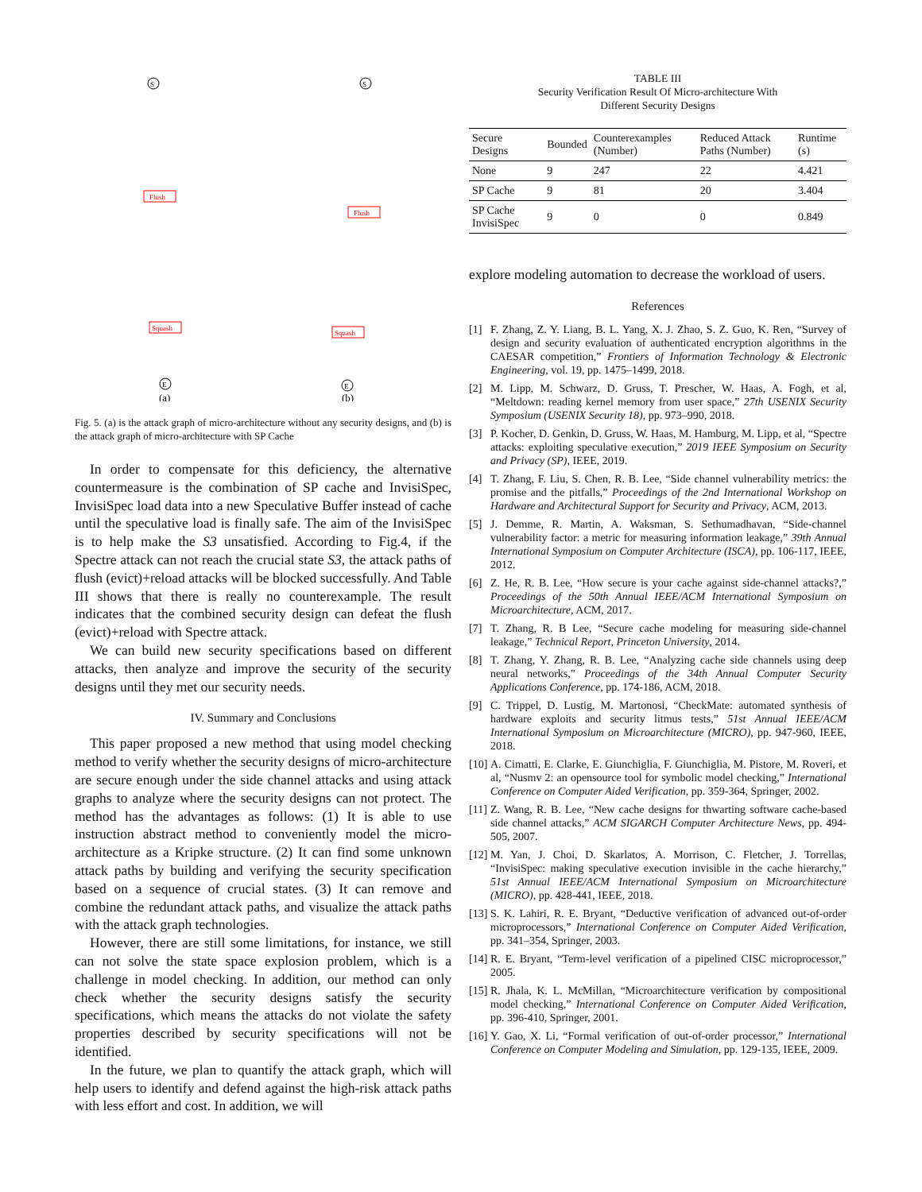S
Flush
Squash
E
(a)
S
Flush
Squash
E
(b)
Fig. 5. (a) is the attack graph of micro-architecture without any security designs, and (b) is the attack graph of micro-architecture with SP Cache
In order to compensate for this deficiency, the alternative countermeasure is the combination of SP cache and InvisiSpec, InvisiSpec load data into a new Speculative Buffer instead of cache until the speculative load is finally safe. The aim of the InvisiSpec is to help make the S3 unsatisfied. According to Fig.4, if the Spectre attack can not reach the crucial state S3, the attack paths of flush (evict)+reload attacks will be blocked successfully. And Table III shows that there is really no counterexample. The result indicates that the combined security design can defeat the flush (evict)+reload with Spectre attack.
We can build new security specifications based on different attacks, then analyze and improve the security of the security designs until they met our security needs.
IV. Summary and Conclusions
This paper proposed a new method that using model checking method to verify whether the security designs of micro-architecture are secure enough under the side channel attacks and using attack graphs to analyze where the security designs can not protect. The method has the advantages as follows: (1) It is able to use instruction abstract method to conveniently model the micro-architecture as a Kripke structure. (2) It can find some unknown attack paths by building and verifying the security specification based on a sequence of crucial states. (3) It can remove and combine the redundant attack paths, and visualize the attack paths with the attack graph technologies.
However, there are still some limitations, for instance, we still can not solve the state space explosion problem, which is a challenge in model checking. In addition, our method can only check whether the security designs satisfy the security specifications, which means the attacks do not violate the safety properties described by security specifications will not be identified.
In the future, we plan to quantify the attack graph, which will help users to identify and defend against the high-risk attack paths with less effort and cost. In addition, we will
TABLE III
Security Verification Result Of Micro-architecture With
Different Security Designs
| Secure Designs | Bounded | Counterexamples (Number) | Reduced Attack Paths (Number) | Runtime (s) |
| --- | --- | --- | --- | --- |
| None | 9 | 247 | 22 | 4.421 |
| SP Cache | 9 | 81 | 20 | 3.404 |
| SP Cache InvisiSpec | 9 | 0 | 0 | 0.849 |
explore modeling automation to decrease the workload of users.
References
[1] F. Zhang, Z. Y. Liang, B. L. Yang, X. J. Zhao, S. Z. Guo, K. Ren, “Survey of design and security evaluation of authenticated encryption algorithms in the CAESAR competition,” Frontiers of Information Technology & Electronic Engineering, vol. 19, pp. 1475–1499, 2018.
[2] M. Lipp, M. Schwarz, D. Gruss, T. Prescher, W. Haas, A. Fogh, et al, “Meltdown: reading kernel memory from user space,” 27th USENIX Security Symposium (USENIX Security 18), pp. 973–990, 2018.
[3] P. Kocher, D. Genkin, D. Gruss, W. Haas, M. Hamburg, M. Lipp, et al, “Spectre attacks: exploiting speculative execution,” 2019 IEEE Symposium on Security and Privacy (SP), IEEE, 2019.
[4] T. Zhang, F. Liu, S. Chen, R. B. Lee, “Side channel vulnerability metrics: the promise and the pitfalls,” Proceedings of the 2nd International Workshop on Hardware and Architectural Support for Security and Privacy, ACM, 2013.
[5] J. Demme, R. Martin, A. Waksman, S. Sethumadhavan, “Side-channel vulnerability factor: a metric for measuring information leakage,” 39th Annual International Symposium on Computer Architecture (ISCA), pp. 106-117, IEEE, 2012.
[6] Z. He, R. B. Lee, “How secure is your cache against side-channel attacks?,” Proceedings of the 50th Annual IEEE/ACM International Symposium on Microarchitecture, ACM, 2017.
[7] T. Zhang, R. B Lee, “Secure cache modeling for measuring side-channel leakage,” Technical Report, Princeton University, 2014.
[8] T. Zhang, Y. Zhang, R. B. Lee, “Analyzing cache side channels using deep neural networks,” Proceedings of the 34th Annual Computer Security Applications Conference, pp. 174-186, ACM, 2018.
[9] C. Trippel, D. Lustig, M. Martonosi, “CheckMate: automated synthesis of hardware exploits and security litmus tests,” 51st Annual IEEE/ACM International Symposium on Microarchitecture (MICRO), pp. 947-960, IEEE, 2018.
[10] A. Cimatti, E. Clarke, E. Giunchiglia, F. Giunchiglia, M. Pistore, M. Roveri, et al, “Nusmv 2: an opensource tool for symbolic model checking,” International Conference on Computer Aided Verification, pp. 359-364, Springer, 2002.
[11] Z. Wang, R. B. Lee, “New cache designs for thwarting software cache-based side channel attacks,” ACM SIGARCH Computer Architecture News, pp. 494-505, 2007.
[12] M. Yan, J. Choi, D. Skarlatos, A. Morrison, C. Fletcher, J. Torrellas, “InvisiSpec: making speculative execution invisible in the cache hierarchy,” 51st Annual IEEE/ACM International Symposium on Microarchitecture (MICRO), pp. 428-441, IEEE, 2018.
[13] S. K. Lahiri, R. E. Bryant, “Deductive verification of advanced out-of-order microprocessors,” International Conference on Computer Aided Verification, pp. 341–354, Springer, 2003.
[14] R. E. Bryant, “Term-level verification of a pipelined CISC microprocessor,” 2005.
[15] R. Jhala, K. L. McMillan, “Microarchitecture verification by compositional model checking,” International Conference on Computer Aided Verification, pp. 396-410, Springer, 2001.
[16] Y. Gao, X. Li, “Formal verification of out-of-order processor,” International Conference on Computer Modeling and Simulation, pp. 129-135, IEEE, 2009.